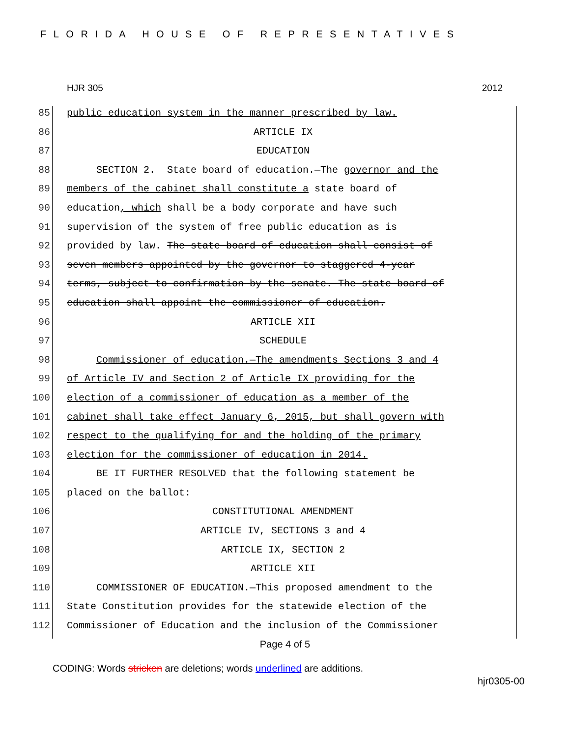FLORIDA HOUSE OF REPRESENTATIVES
HJR 305 2012
85 public education system in the manner prescribed by law.
86 ARTICLE IX
87 EDUCATION
88 SECTION 2. State board of education.—The governor and the
89 members of the cabinet shall constitute a state board of
90 education, which shall be a body corporate and have such
91 supervision of the system of free public education as is
92 provided by law. The state board of education shall consist of
93 seven members appointed by the governor to staggered 4-year
94 terms, subject to confirmation by the senate. The state board of
95 education shall appoint the commissioner of education.
96 ARTICLE XII
97 SCHEDULE
98 Commissioner of education.—The amendments Sections 3 and 4
99 of Article IV and Section 2 of Article IX providing for the
100 election of a commissioner of education as a member of the
101 cabinet shall take effect January 6, 2015, but shall govern with
102 respect to the qualifying for and the holding of the primary
103 election for the commissioner of education in 2014.
104 BE IT FURTHER RESOLVED that the following statement be
105 placed on the ballot:
106 CONSTITUTIONAL AMENDMENT
107 ARTICLE IV, SECTIONS 3 and 4
108 ARTICLE IX, SECTION 2
109 ARTICLE XII
110 COMMISSIONER OF EDUCATION.—This proposed amendment to the
111 State Constitution provides for the statewide election of the
112 Commissioner of Education and the inclusion of the Commissioner
Page 4 of 5
CODING: Words stricken are deletions; words underlined are additions.
hjr0305-00